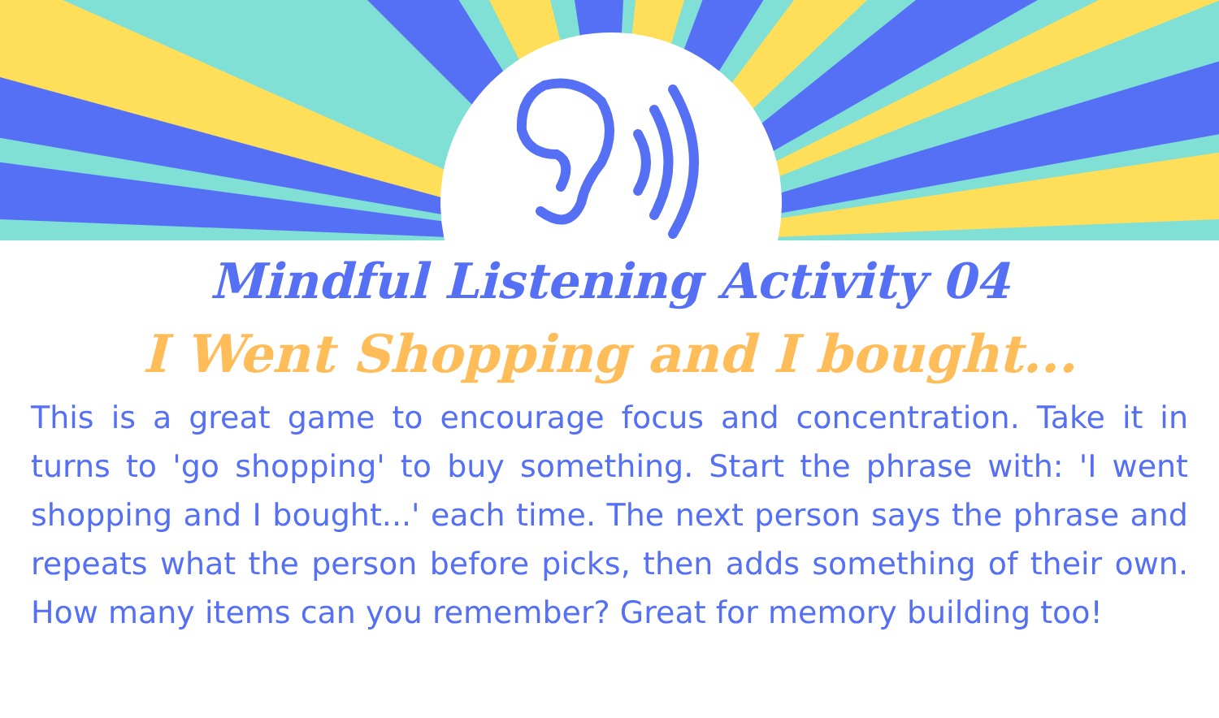Mindful Listening Activity 04
I Went Shopping and I bought...
This is a great game to encourage focus and concentration. Take it in turns to 'go shopping' to buy something. Start the phrase with: 'I went shopping and I bought...' each time. The next person says the phrase and repeats what the person before picks, then adds something of their own. How many items can you remember? Great for memory building too!